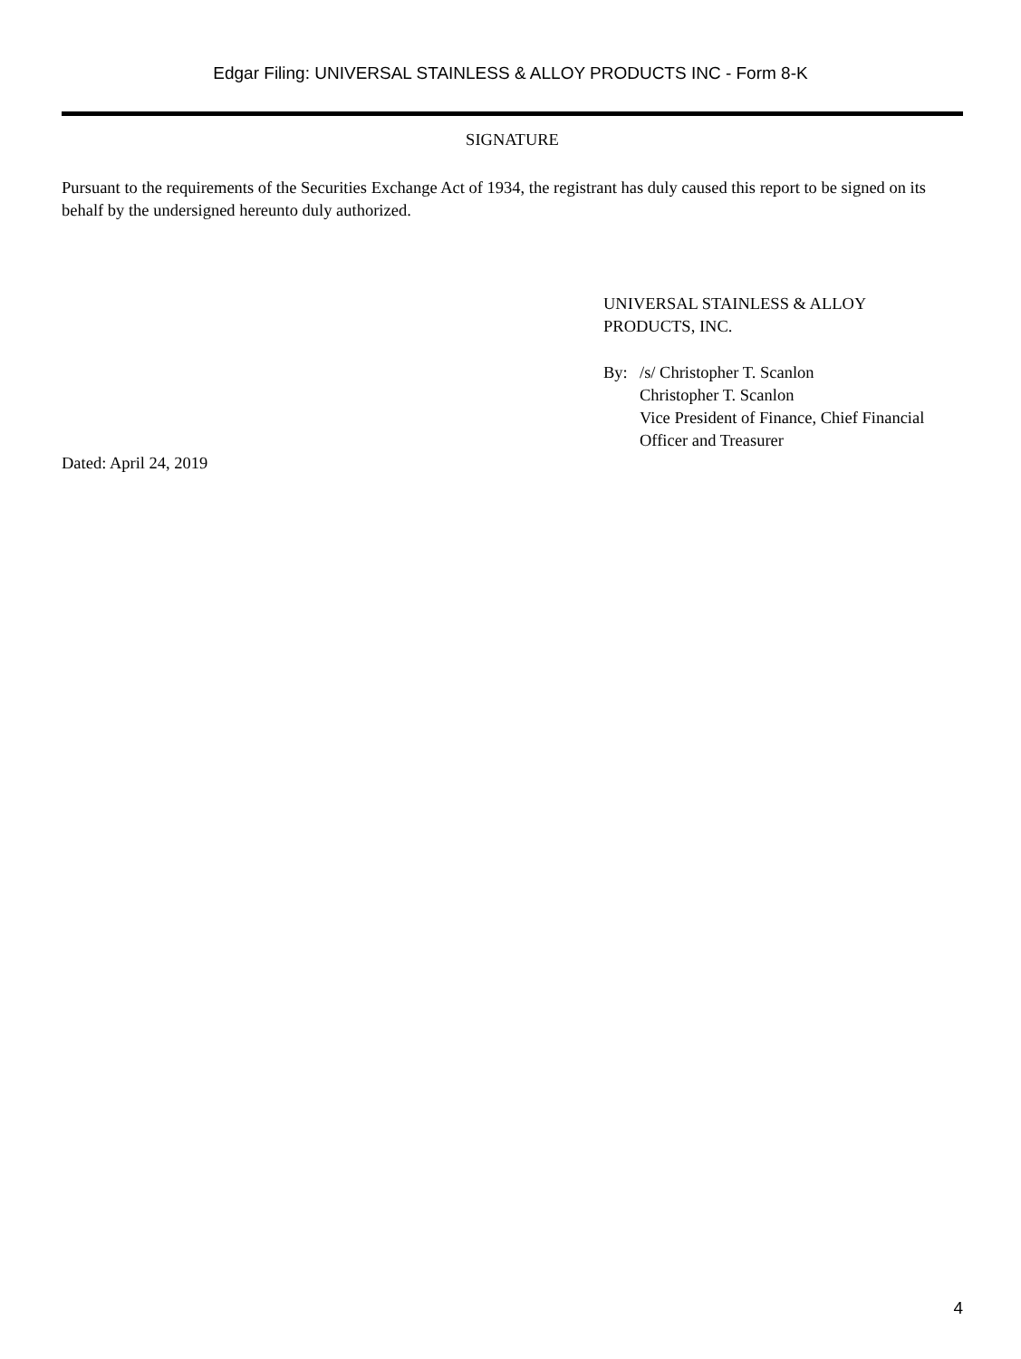Edgar Filing: UNIVERSAL STAINLESS & ALLOY PRODUCTS INC - Form 8-K
SIGNATURE
Pursuant to the requirements of the Securities Exchange Act of 1934, the registrant has duly caused this report to be signed on its behalf by the undersigned hereunto duly authorized.
UNIVERSAL STAINLESS & ALLOY
PRODUCTS, INC.
By: /s/ Christopher T. Scanlon
Christopher T. Scanlon
Vice President of Finance, Chief Financial
Officer and Treasurer
Dated: April 24, 2019
4